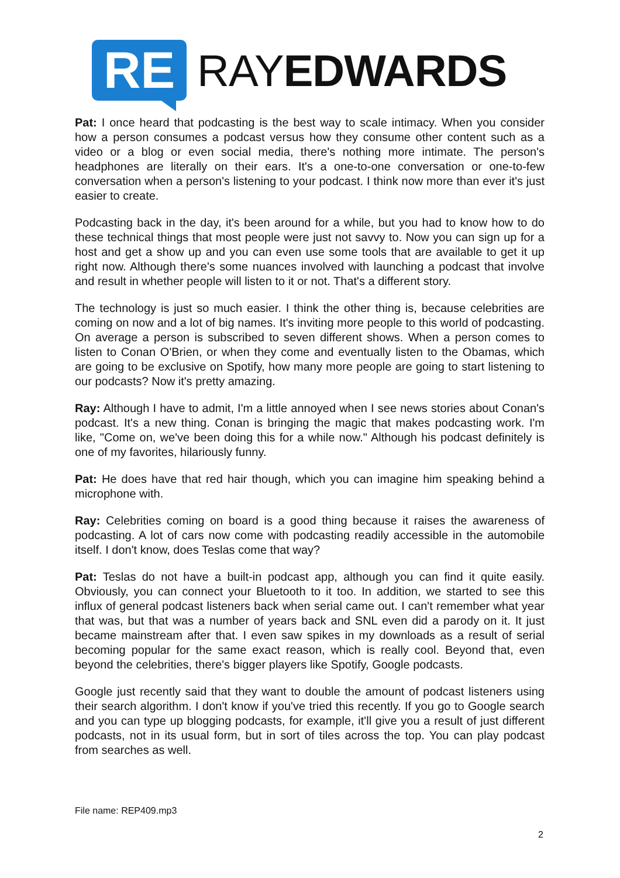RE
RAYEDWARDS
Pat: I once heard that podcasting is the best way to scale intimacy. When you consider how a person consumes a podcast versus how they consume other content such as a video or a blog or even social media, there's nothing more intimate. The person's headphones are literally on their ears. It's a one-to-one conversation or one-to-few conversation when a person's listening to your podcast. I think now more than ever it's just easier to create.
Podcasting back in the day, it's been around for a while, but you had to know how to do these technical things that most people were just not savvy to. Now you can sign up for a host and get a show up and you can even use some tools that are available to get it up right now. Although there's some nuances involved with launching a podcast that involve and result in whether people will listen to it or not. That's a different story.
The technology is just so much easier. I think the other thing is, because celebrities are coming on now and a lot of big names. It's inviting more people to this world of podcasting. On average a person is subscribed to seven different shows. When a person comes to listen to Conan O'Brien, or when they come and eventually listen to the Obamas, which are going to be exclusive on Spotify, how many more people are going to start listening to our podcasts? Now it's pretty amazing.
Ray: Although I have to admit, I'm a little annoyed when I see news stories about Conan's podcast. It's a new thing. Conan is bringing the magic that makes podcasting work. I'm like, "Come on, we've been doing this for a while now." Although his podcast definitely is one of my favorites, hilariously funny.
Pat: He does have that red hair though, which you can imagine him speaking behind a microphone with.
Ray: Celebrities coming on board is a good thing because it raises the awareness of podcasting. A lot of cars now come with podcasting readily accessible in the automobile itself. I don't know, does Teslas come that way?
Pat: Teslas do not have a built-in podcast app, although you can find it quite easily. Obviously, you can connect your Bluetooth to it too. In addition, we started to see this influx of general podcast listeners back when serial came out. I can't remember what year that was, but that was a number of years back and SNL even did a parody on it. It just became mainstream after that. I even saw spikes in my downloads as a result of serial becoming popular for the same exact reason, which is really cool. Beyond that, even beyond the celebrities, there's bigger players like Spotify, Google podcasts.
Google just recently said that they want to double the amount of podcast listeners using their search algorithm. I don't know if you've tried this recently. If you go to Google search and you can type up blogging podcasts, for example, it'll give you a result of just different podcasts, not in its usual form, but in sort of tiles across the top. You can play podcast from searches as well.
File name: REP409.mp3
2